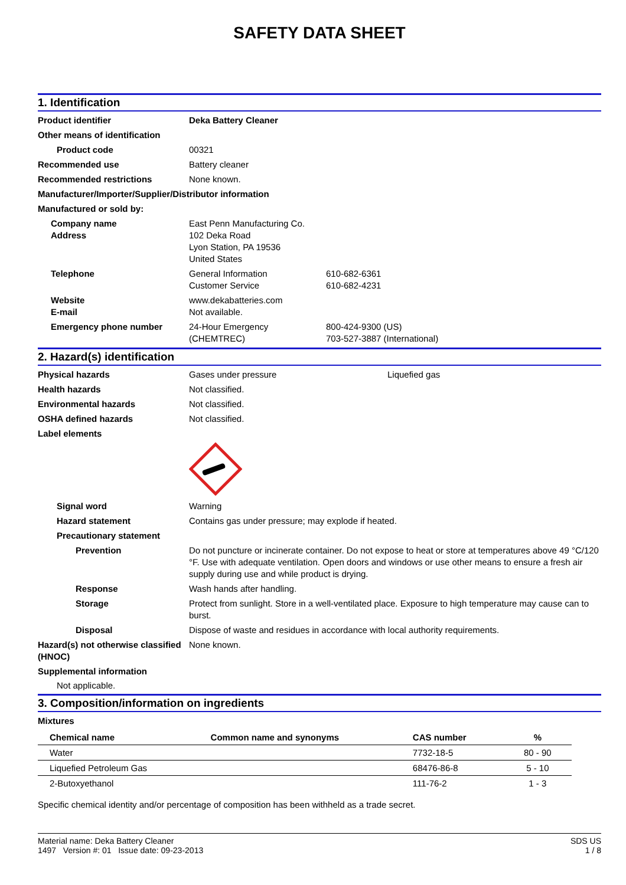SAFETY DATA SHEET
1. Identification
Product identifier Deka Battery Cleaner
Other means of identification
Product code 00321
Recommended use Battery cleaner
Recommended restrictions None known.
Manufacturer/Importer/Supplier/Distributor information
Manufactured or sold by:
Company name
Address
East Penn Manufacturing Co.
102 Deka Road
Lyon Station, PA 19536
United States
Telephone General Information
Customer Service
610-682-6361
610-682-4231
Website
E-mail
www.dekabatteries.com
Not available.
Emergency phone number 24-Hour Emergency
(CHEMTREC)
800-424-9300 (US)
703-527-3887 (International)
2. Hazard(s) identification
Physical hazards Gases under pressure Liquefied gas
Health hazards Not classified.
Environmental hazards Not classified.
OSHA defined hazards Not classified.
Label elements
Signal word Warning
Hazard statement Contains gas under pressure; may explode if heated.
Precautionary statement
Prevention Do not puncture or incinerate container. Do not expose to heat or store at temperatures above 49 °C/120 °F. Use with adequate ventilation. Open doors and windows or use other means to ensure a fresh air supply during use and while product is drying.
Response Wash hands after handling.
Storage Protect from sunlight. Store in a well-ventilated place. Exposure to high temperature may cause can to burst.
Disposal Dispose of waste and residues in accordance with local authority requirements.
Hazard(s) not otherwise classified (HNOC)
None known.
Supplemental information
Not applicable.
3. Composition/information on ingredients
Mixtures
| Chemical name | Common name and synonyms | CAS number | % |
| --- | --- | --- | --- |
| Water | | 7732-18-5 | 80 - 90 |
| Liquefied Petroleum Gas | | 68476-86-8 | 5 - 10 |
| 2-Butoxyethanol | | 111-76-2 | 1 - 3 |
Specific chemical identity and/or percentage of composition has been withheld as a trade secret.
Material name: Deka Battery Cleaner
1497 Version #: 01 Issue date: 09-23-2013
SDS US
1 / 8